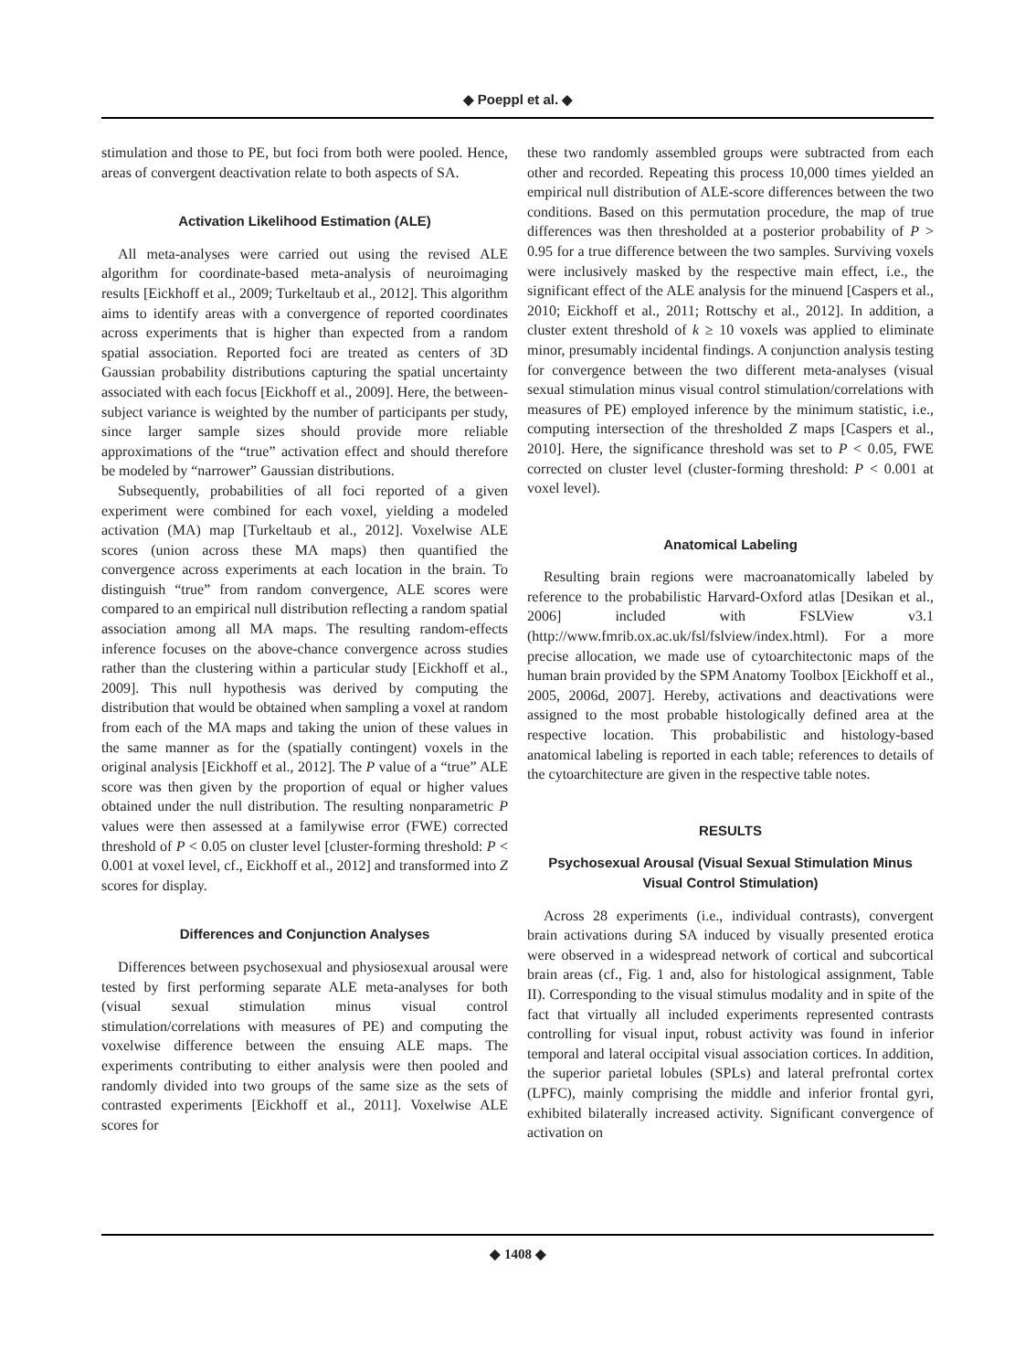◆ Poeppl et al. ◆
stimulation and those to PE, but foci from both were pooled. Hence, areas of convergent deactivation relate to both aspects of SA.
Activation Likelihood Estimation (ALE)
All meta-analyses were carried out using the revised ALE algorithm for coordinate-based meta-analysis of neuroimaging results [Eickhoff et al., 2009; Turkeltaub et al., 2012]. This algorithm aims to identify areas with a convergence of reported coordinates across experiments that is higher than expected from a random spatial association. Reported foci are treated as centers of 3D Gaussian probability distributions capturing the spatial uncertainty associated with each focus [Eickhoff et al., 2009]. Here, the between-subject variance is weighted by the number of participants per study, since larger sample sizes should provide more reliable approximations of the “true” activation effect and should therefore be modeled by “narrower” Gaussian distributions.
Subsequently, probabilities of all foci reported of a given experiment were combined for each voxel, yielding a modeled activation (MA) map [Turkeltaub et al., 2012]. Voxelwise ALE scores (union across these MA maps) then quantified the convergence across experiments at each location in the brain. To distinguish “true” from random convergence, ALE scores were compared to an empirical null distribution reflecting a random spatial association among all MA maps. The resulting random-effects inference focuses on the above-chance convergence across studies rather than the clustering within a particular study [Eickhoff et al., 2009]. This null hypothesis was derived by computing the distribution that would be obtained when sampling a voxel at random from each of the MA maps and taking the union of these values in the same manner as for the (spatially contingent) voxels in the original analysis [Eickhoff et al., 2012]. The P value of a “true” ALE score was then given by the proportion of equal or higher values obtained under the null distribution. The resulting nonparametric P values were then assessed at a familywise error (FWE) corrected threshold of P < 0.05 on cluster level [cluster-forming threshold: P < 0.001 at voxel level, cf., Eickhoff et al., 2012] and transformed into Z scores for display.
Differences and Conjunction Analyses
Differences between psychosexual and physiosexual arousal were tested by first performing separate ALE meta-analyses for both (visual sexual stimulation minus visual control stimulation/correlations with measures of PE) and computing the voxelwise difference between the ensuing ALE maps. The experiments contributing to either analysis were then pooled and randomly divided into two groups of the same size as the sets of contrasted experiments [Eickhoff et al., 2011]. Voxelwise ALE scores for
these two randomly assembled groups were subtracted from each other and recorded. Repeating this process 10,000 times yielded an empirical null distribution of ALE-score differences between the two conditions. Based on this permutation procedure, the map of true differences was then thresholded at a posterior probability of P > 0.95 for a true difference between the two samples. Surviving voxels were inclusively masked by the respective main effect, i.e., the significant effect of the ALE analysis for the minuend [Caspers et al., 2010; Eickhoff et al., 2011; Rottschy et al., 2012]. In addition, a cluster extent threshold of k ≥ 10 voxels was applied to eliminate minor, presumably incidental findings. A conjunction analysis testing for convergence between the two different meta-analyses (visual sexual stimulation minus visual control stimulation/correlations with measures of PE) employed inference by the minimum statistic, i.e., computing intersection of the thresholded Z maps [Caspers et al., 2010]. Here, the significance threshold was set to P < 0.05, FWE corrected on cluster level (cluster-forming threshold: P < 0.001 at voxel level).
Anatomical Labeling
Resulting brain regions were macroanatomically labeled by reference to the probabilistic Harvard-Oxford atlas [Desikan et al., 2006] included with FSLView v3.1 (http://www.fmrib.ox.ac.uk/fsl/fslview/index.html). For a more precise allocation, we made use of cytoarchitectonic maps of the human brain provided by the SPM Anatomy Toolbox [Eickhoff et al., 2005, 2006d, 2007]. Hereby, activations and deactivations were assigned to the most probable histologically defined area at the respective location. This probabilistic and histology-based anatomical labeling is reported in each table; references to details of the cytoarchitecture are given in the respective table notes.
RESULTS
Psychosexual Arousal (Visual Sexual Stimulation Minus Visual Control Stimulation)
Across 28 experiments (i.e., individual contrasts), convergent brain activations during SA induced by visually presented erotica were observed in a widespread network of cortical and subcortical brain areas (cf., Fig. 1 and, also for histological assignment, Table II). Corresponding to the visual stimulus modality and in spite of the fact that virtually all included experiments represented contrasts controlling for visual input, robust activity was found in inferior temporal and lateral occipital visual association cortices. In addition, the superior parietal lobules (SPLs) and lateral prefrontal cortex (LPFC), mainly comprising the middle and inferior frontal gyri, exhibited bilaterally increased activity. Significant convergence of activation on
◆ 1408 ◆